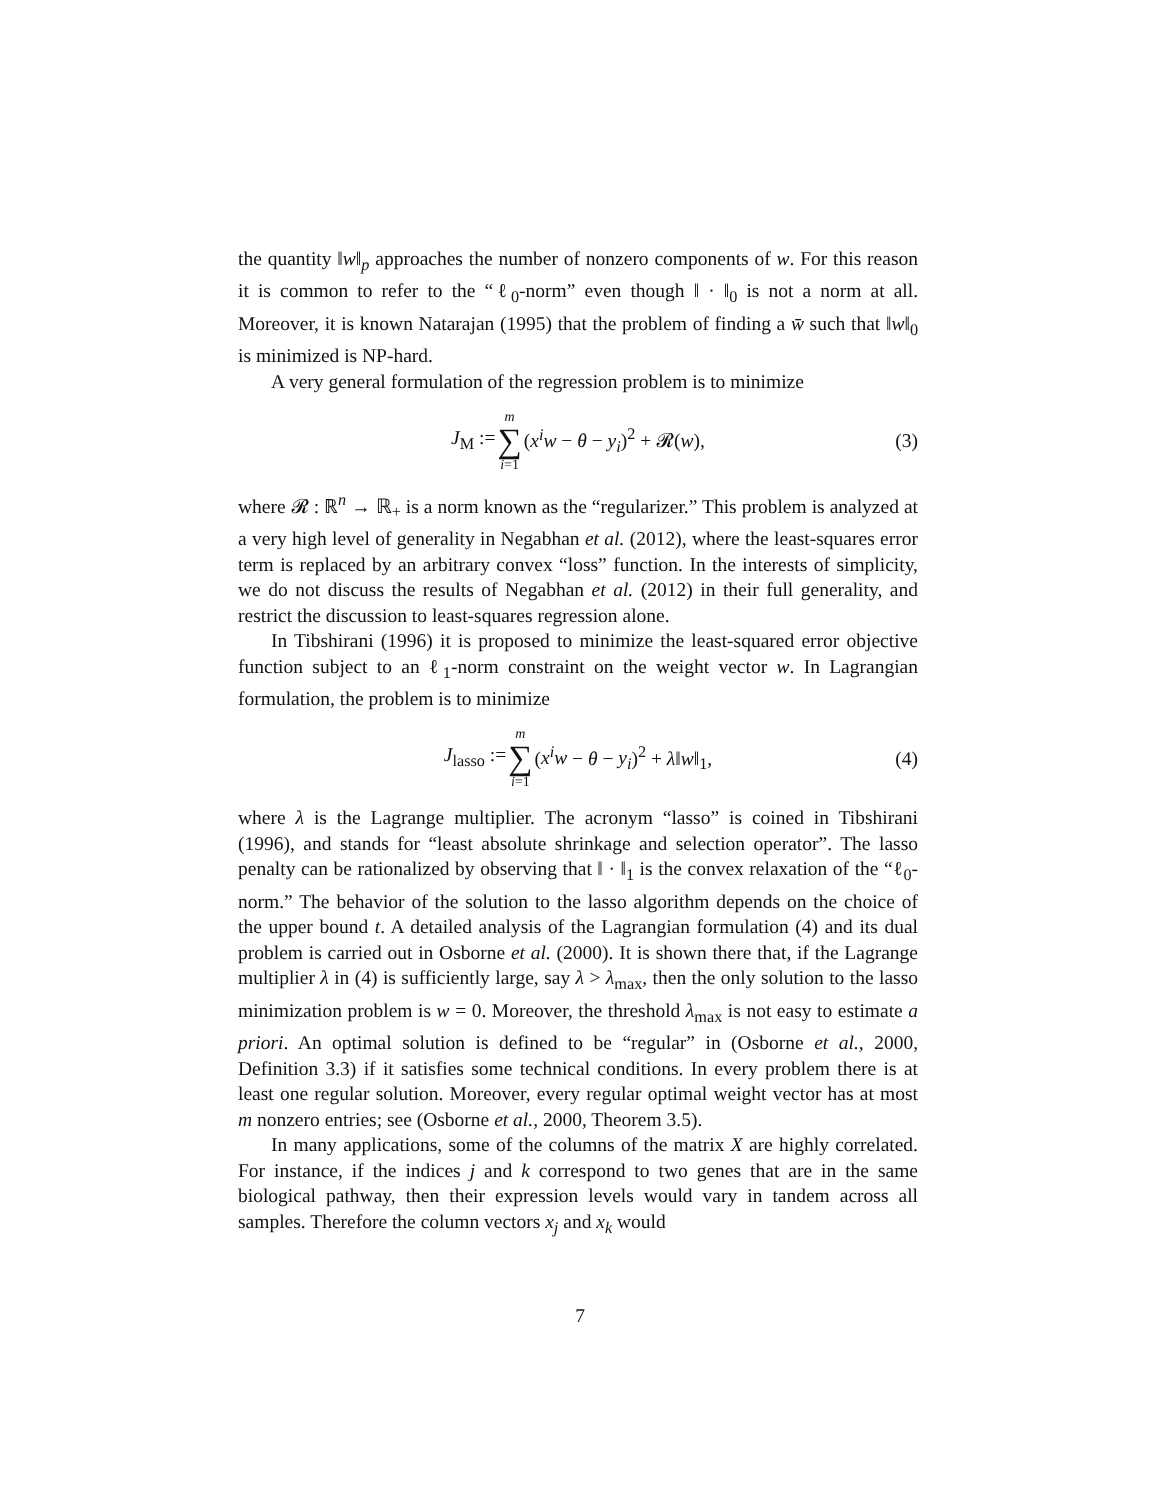the quantity ‖w‖<sub>p</sub> approaches the number of nonzero components of w. For this reason it is common to refer to the “ℓ<sub>0</sub>-norm” even though ‖ · ‖<sub>0</sub> is not a norm at all. Moreover, it is known Natarajan (1995) that the problem of finding a w̄ such that ‖w‖<sub>0</sub> is minimized is NP-hard.
A very general formulation of the regression problem is to minimize
J<sub>M</sub> := m ∑ i=1 (x<sup>i</sup>w − θ − y<sub>i</sub>)<sup>2</sup> + 𝓡(w), (3)
where 𝓡 : ℝ<sup>n</sup> → ℝ<sub>+</sub> is a norm known as the “regularizer.” This problem is analyzed at a very high level of generality in Negabhan et al. (2012), where the least-squares error term is replaced by an arbitrary convex “loss” function. In the interests of simplicity, we do not discuss the results of Negabhan et al. (2012) in their full generality, and restrict the discussion to least-squares regression alone.
In Tibshirani (1996) it is proposed to minimize the least-squared error objective function subject to an ℓ<sub>1</sub>-norm constraint on the weight vector w. In Lagrangian formulation, the problem is to minimize
J<sub>lasso</sub> := m ∑ i=1 (x<sup>i</sup>w − θ − y<sub>i</sub>)<sup>2</sup> + λ‖w‖<sub>1</sub>, (4)
where λ is the Lagrange multiplier. The acronym “lasso” is coined in Tibshirani (1996), and stands for “least absolute shrinkage and selection operator”. The lasso penalty can be rationalized by observing that ‖ · ‖<sub>1</sub> is the convex relaxation of the “ℓ<sub>0</sub>-norm.” The behavior of the solution to the lasso algorithm depends on the choice of the upper bound t. A detailed analysis of the Lagrangian formulation (4) and its dual problem is carried out in Osborne et al. (2000). It is shown there that, if the Lagrange multiplier λ in (4) is sufficiently large, say λ > λ<sub>max</sub>, then the only solution to the lasso minimization problem is w = 0. Moreover, the threshold λ<sub>max</sub> is not easy to estimate a priori. An optimal solution is defined to be “regular” in (Osborne et al., 2000, Definition 3.3) if it satisfies some technical conditions. In every problem there is at least one regular solution. Moreover, every regular optimal weight vector has at most m nonzero entries; see (Osborne et al., 2000, Theorem 3.5).
In many applications, some of the columns of the matrix X are highly correlated. For instance, if the indices j and k correspond to two genes that are in the same biological pathway, then their expression levels would vary in tandem across all samples. Therefore the column vectors x<sub>j</sub> and x<sub>k</sub> would
7